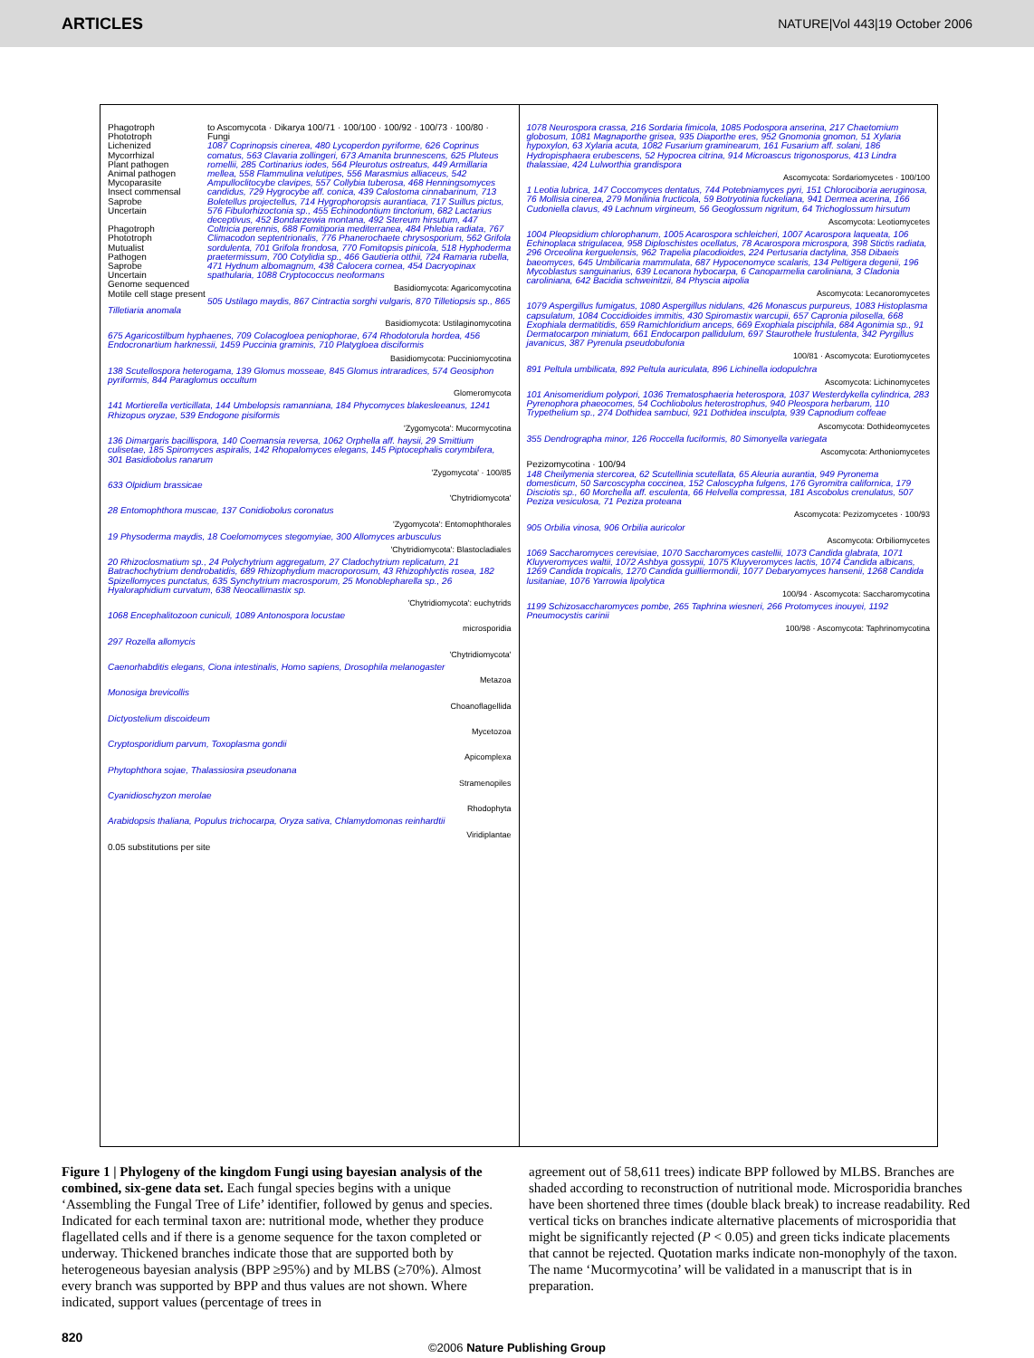ARTICLES NATURE|Vol 443|19 October 2006
Phagotroph
Phototroph
Lichenized
Mycorrhizal
Plant pathogen
Animal pathogen
Mycoparasite
Insect commensal
Saprobe
Uncertain
Phagotroph
Phototroph
Mutualist
Pathogen
Saprobe
Uncertain
Genome sequenced
Motile cell stage present
to Ascomycota · Dikarya 100/71 · 100/100 · 100/92 · 100/73 · 100/80 · Fungi
1087 Coprinopsis cinerea, 480 Lycoperdon pyriforme, 626 Coprinus comatus, 563 Clavaria zollingeri, 673 Amanita brunnescens, 625 Pluteus romellii, 285 Cortinarius iodes, 564 Pleurotus ostreatus, 449 Armillaria mellea, 558 Flammulina velutipes, 556 Marasmius alliaceus, 542 Ampulloclitocybe clavipes, 557 Collybia tuberosa, 468 Henningsomyces candidus, 729 Hygrocybe aff. conica, 439 Calostoma cinnabarinum, 713 Boletellus projectellus, 714 Hygrophoropsis aurantiaca, 717 Suillus pictus, 576 Fibulorhizoctonia sp., 455 Echinodontium tinctorium, 682 Lactarius deceptivus, 452 Bondarzewia montana, 492 Stereum hirsutum, 447 Coltricia perennis, 688 Fomitiporia mediterranea, 484 Phlebia radiata, 767 Climacodon septentrionalis, 776 Phanerochaete chrysosporium, 562 Grifola sordulenta, 701 Grifola frondosa, 770 Fomitopsis pinicola, 518 Hyphoderma praetermissum, 700 Cotylidia sp., 466 Gautieria otthii, 724 Ramaria rubella, 471 Hydnum albomagnum, 438 Calocera cornea, 454 Dacryopinax spathularia, 1088 Cryptococcus neoformans
Basidiomycota: Agaricomycotina
505 Ustilago maydis, 867 Cintractia sorghi vulgaris, 870 Tilletiopsis sp., 865 Tilletiaria anomala
Basidiomycota: Ustilaginomycotina
675 Agaricostilbum hyphaenes, 709 Colacogloea peniophorae, 674 Rhodotorula hordea, 456 Endocronartium harknessii, 1459 Puccinia graminis, 710 Platygloea disciformis
Basidiomycota: Pucciniomycotina
138 Scutellospora heterogama, 139 Glomus mosseae, 845 Glomus intraradices, 574 Geosiphon pyriformis, 844 Paraglomus occultum
Glomeromycota
141 Mortierella verticillata, 144 Umbelopsis ramanniana, 184 Phycomyces blakesleeanus, 1241 Rhizopus oryzae, 539 Endogone pisiformis
'Zygomycota': Mucormycotina
136 Dimargaris bacillispora, 140 Coemansia reversa, 1062 Orphella aff. haysii, 29 Smittium culisetae, 185 Spiromyces aspiralis, 142 Rhopalomyces elegans, 145 Piptocephalis corymbifera, 301 Basidiobolus ranarum
'Zygomycota' · 100/85
633 Olpidium brassicae
'Chytridiomycota'
28 Entomophthora muscae, 137 Conidiobolus coronatus
'Zygomycota': Entomophthorales
19 Physoderma maydis, 18 Coelomomyces stegomyiae, 300 Allomyces arbusculus
'Chytridiomycota': Blastocladiales
20 Rhizoclosmatium sp., 24 Polychytrium aggregatum, 27 Cladochytrium replicatum, 21 Batrachochytrium dendrobatidis, 689 Rhizophydium macroporosum, 43 Rhizophlyctis rosea, 182 Spizellomyces punctatus, 635 Synchytrium macrosporum, 25 Monoblepharella sp., 26 Hyaloraphidium curvatum, 638 Neocallimastix sp.
'Chytridiomycota': euchytrids
1068 Encephalitozoon cuniculi, 1089 Antonospora locustae
microsporidia
297 Rozella allomycis
'Chytridiomycota'
Caenorhabditis elegans, Ciona intestinalis, Homo sapiens, Drosophila melanogaster
Metazoa
Monosiga brevicollis
Choanoflagellida
Dictyostelium discoideum
Mycetozoa
Cryptosporidium parvum, Toxoplasma gondii
Apicomplexa
Phytophthora sojae, Thalassiosira pseudonana
Stramenopiles
Cyanidioschyzon merolae
Rhodophyta
Arabidopsis thaliana, Populus trichocarpa, Oryza sativa, Chlamydomonas reinhardtii
Viridiplantae
0.05 substitutions per site
1078 Neurospora crassa, 216 Sordaria fimicola, 1085 Podospora anserina, 217 Chaetomium globosum, 1081 Magnaporthe grisea, 935 Diaporthe eres, 952 Gnomonia gnomon, 51 Xylaria hypoxylon, 63 Xylaria acuta, 1082 Fusarium graminearum, 161 Fusarium aff. solani, 186 Hydropisphaera erubescens, 52 Hypocrea citrina, 914 Microascus trigonosporus, 413 Lindra thalassiae, 424 Lulworthia grandispora
Ascomycota: Sordariomycetes · 100/100
1 Leotia lubrica, 147 Coccomyces dentatus, 744 Potebniamyces pyri, 151 Chlorociboria aeruginosa, 76 Mollisia cinerea, 279 Monilinia fructicola, 59 Botryotinia fuckeliana, 941 Dermea acerina, 166 Cudoniella clavus, 49 Lachnum virgineum, 56 Geoglossum nigritum, 64 Trichoglossum hirsutum
Ascomycota: Leotiomycetes
1004 Pleopsidium chlorophanum, 1005 Acarospora schleicheri, 1007 Acarospora laqueata, 106 Echinoplaca strigulacea, 958 Diploschistes ocellatus, 78 Acarospora microspora, 398 Stictis radiata, 296 Orceolina kerguelensis, 962 Trapelia placodioides, 224 Pertusaria dactylina, 358 Dibaeis baeomyces, 645 Umbilicaria mammulata, 687 Hypocenomyce scalaris, 134 Peltigera degenii, 196 Mycoblastus sanguinarius, 639 Lecanora hybocarpa, 6 Canoparmelia caroliniana, 3 Cladonia caroliniana, 642 Bacidia schweinitzii, 84 Physcia aipolia
Ascomycota: Lecanoromycetes
1079 Aspergillus fumigatus, 1080 Aspergillus nidulans, 426 Monascus purpureus, 1083 Histoplasma capsulatum, 1084 Coccidioides immitis, 430 Spiromastix warcupii, 657 Capronia pilosella, 668 Exophiala dermatitidis, 659 Ramichloridium anceps, 669 Exophiala pisciphila, 684 Agonimia sp., 91 Dermatocarpon miniatum, 661 Endocarpon pallidulum, 697 Staurothele frustulenta, 342 Pyrgillus javanicus, 387 Pyrenula pseudobufonia
100/81 · Ascomycota: Eurotiomycetes
891 Peltula umbilicata, 892 Peltula auriculata, 896 Lichinella iodopulchra
Ascomycota: Lichinomycetes
101 Anisomeridium polypori, 1036 Trematosphaeria heterospora, 1037 Westerdykella cylindrica, 283 Pyrenophora phaeocomes, 54 Cochliobolus heterostrophus, 940 Pleospora herbarum, 110 Trypethelium sp., 274 Dothidea sambuci, 921 Dothidea insculpta, 939 Capnodium coffeae
Ascomycota: Dothideomycetes
355 Dendrographa minor, 126 Roccella fuciformis, 80 Simonyella variegata
Ascomycota: Arthoniomycetes
Pezizomycotina · 100/94
148 Cheilymenia stercorea, 62 Scutellinia scutellata, 65 Aleuria aurantia, 949 Pyronema domesticum, 50 Sarcoscypha coccinea, 152 Caloscypha fulgens, 176 Gyromitra californica, 179 Disciotis sp., 60 Morchella aff. esculenta, 66 Helvella compressa, 181 Ascobolus crenulatus, 507 Peziza vesiculosa, 71 Peziza proteana
Ascomycota: Pezizomycetes · 100/93
905 Orbilia vinosa, 906 Orbilia auricolor
Ascomycota: Orbiliomycetes
1069 Saccharomyces cerevisiae, 1070 Saccharomyces castellii, 1073 Candida glabrata, 1071 Kluyveromyces waltii, 1072 Ashbya gossypii, 1075 Kluyveromyces lactis, 1074 Candida albicans, 1269 Candida tropicalis, 1270 Candida guilliermondii, 1077 Debaryomyces hansenii, 1268 Candida lusitaniae, 1076 Yarrowia lipolytica
100/94 · Ascomycota: Saccharomycotina
1199 Schizosaccharomyces pombe, 265 Taphrina wiesneri, 266 Protomyces inouyei, 1192 Pneumocystis carinii
100/98 · Ascomycota: Taphrinomycotina
Figure 1 | Phylogeny of the kingdom Fungi using bayesian analysis of the combined, six-gene data set. Each fungal species begins with a unique ‘Assembling the Fungal Tree of Life’ identifier, followed by genus and species. Indicated for each terminal taxon are: nutritional mode, whether they produce flagellated cells and if there is a genome sequence for the taxon completed or underway. Thickened branches indicate those that are supported both by heterogeneous bayesian analysis (BPP ≥95%) and by MLBS (≥70%). Almost every branch was supported by BPP and thus values are not shown. Where indicated, support values (percentage of trees in
agreement out of 58,611 trees) indicate BPP followed by MLBS. Branches are shaded according to reconstruction of nutritional mode. Microsporidia branches have been shortened three times (double black break) to increase readability. Red vertical ticks on branches indicate alternative placements of microsporidia that might be significantly rejected (P < 0.05) and green ticks indicate placements that cannot be rejected. Quotation marks indicate non-monophyly of the taxon. The name ‘Mucormycotina’ will be validated in a manuscript that is in preparation.
820
©2006 Nature Publishing Group